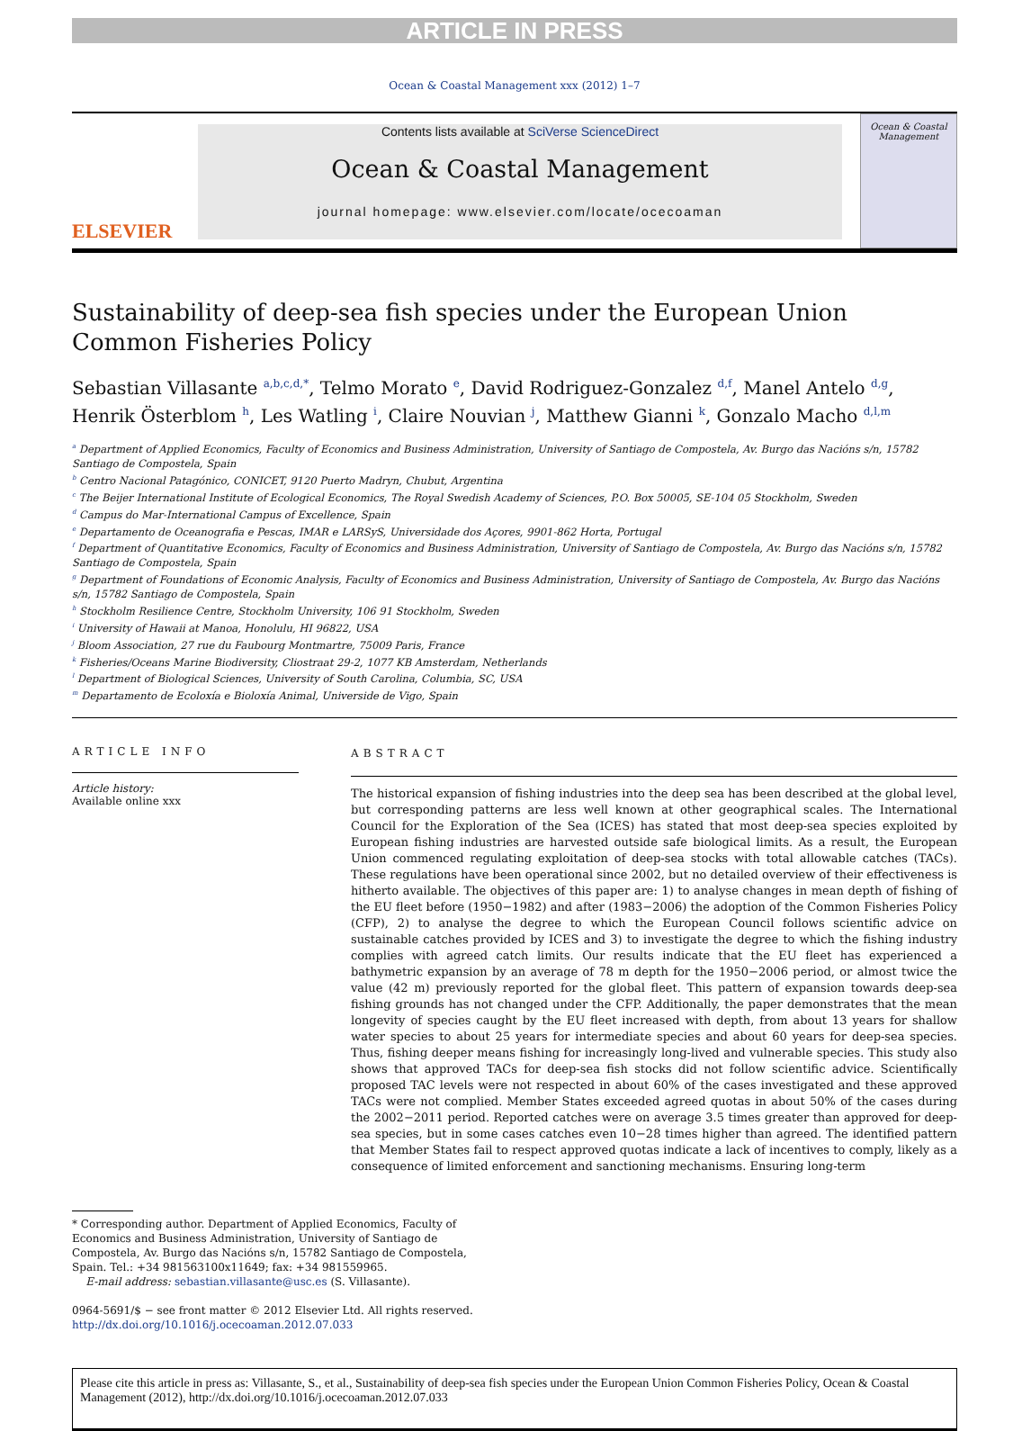ARTICLE IN PRESS
Ocean & Coastal Management xxx (2012) 1–7
ELSEVIER
Contents lists available at SciVerse ScienceDirect
Ocean & Coastal Management
journal homepage: www.elsevier.com/locate/ocecoaman
Ocean & Coastal Management
Sustainability of deep-sea fish species under the European Union Common Fisheries Policy
Sebastian Villasante <sup>a,b,c,d,*</sup>, Telmo Morato <sup>e</sup>, David Rodriguez-Gonzalez <sup>d,f</sup>, Manel Antelo <sup>d,g</sup>, Henrik Österblom <sup>h</sup>, Les Watling <sup>i</sup>, Claire Nouvian <sup>j</sup>, Matthew Gianni <sup>k</sup>, Gonzalo Macho <sup>d,l,m</sup>
<sup>a</sup> Department of Applied Economics, Faculty of Economics and Business Administration, University of Santiago de Compostela, Av. Burgo das Nacións s/n, 15782 Santiago de Compostela, Spain
<sup>b</sup> Centro Nacional Patagónico, CONICET, 9120 Puerto Madryn, Chubut, Argentina
<sup>c</sup> The Beijer International Institute of Ecological Economics, The Royal Swedish Academy of Sciences, P.O. Box 50005, SE-104 05 Stockholm, Sweden
<sup>d</sup> Campus do Mar-International Campus of Excellence, Spain
<sup>e</sup> Departamento de Oceanografia e Pescas, IMAR e LARSyS, Universidade dos Açores, 9901-862 Horta, Portugal
<sup>f</sup> Department of Quantitative Economics, Faculty of Economics and Business Administration, University of Santiago de Compostela, Av. Burgo das Nacións s/n, 15782 Santiago de Compostela, Spain
<sup>g</sup> Department of Foundations of Economic Analysis, Faculty of Economics and Business Administration, University of Santiago de Compostela, Av. Burgo das Nacións s/n, 15782 Santiago de Compostela, Spain
<sup>h</sup> Stockholm Resilience Centre, Stockholm University, 106 91 Stockholm, Sweden
<sup>i</sup> University of Hawaii at Manoa, Honolulu, HI 96822, USA
<sup>j</sup> Bloom Association, 27 rue du Faubourg Montmartre, 75009 Paris, France
<sup>k</sup> Fisheries/Oceans Marine Biodiversity, Cliostraat 29-2, 1077 KB Amsterdam, Netherlands
<sup>l</sup> Department of Biological Sciences, University of South Carolina, Columbia, SC, USA
<sup>m</sup> Departamento de Ecoloxía e Bioloxía Animal, Universide de Vigo, Spain
ARTICLE INFO
Article history:
Available online xxx
ABSTRACT
The historical expansion of fishing industries into the deep sea has been described at the global level, but corresponding patterns are less well known at other geographical scales. The International Council for the Exploration of the Sea (ICES) has stated that most deep-sea species exploited by European fishing industries are harvested outside safe biological limits. As a result, the European Union commenced regulating exploitation of deep-sea stocks with total allowable catches (TACs). These regulations have been operational since 2002, but no detailed overview of their effectiveness is hitherto available. The objectives of this paper are: 1) to analyse changes in mean depth of fishing of the EU fleet before (1950−1982) and after (1983−2006) the adoption of the Common Fisheries Policy (CFP), 2) to analyse the degree to which the European Council follows scientific advice on sustainable catches provided by ICES and 3) to investigate the degree to which the fishing industry complies with agreed catch limits. Our results indicate that the EU fleet has experienced a bathymetric expansion by an average of 78 m depth for the 1950−2006 period, or almost twice the value (42 m) previously reported for the global fleet. This pattern of expansion towards deep-sea fishing grounds has not changed under the CFP. Additionally, the paper demonstrates that the mean longevity of species caught by the EU fleet increased with depth, from about 13 years for shallow water species to about 25 years for intermediate species and about 60 years for deep-sea species. Thus, fishing deeper means fishing for increasingly long-lived and vulnerable species. This study also shows that approved TACs for deep-sea fish stocks did not follow scientific advice. Scientifically proposed TAC levels were not respected in about 60% of the cases investigated and these approved TACs were not complied. Member States exceeded agreed quotas in about 50% of the cases during the 2002−2011 period. Reported catches were on average 3.5 times greater than approved for deep-sea species, but in some cases catches even 10−28 times higher than agreed. The identified pattern that Member States fail to respect approved quotas indicate a lack of incentives to comply, likely as a consequence of limited enforcement and sanctioning mechanisms. Ensuring long-term
* Corresponding author. Department of Applied Economics, Faculty of Economics and Business Administration, University of Santiago de Compostela, Av. Burgo das Nacións s/n, 15782 Santiago de Compostela, Spain. Tel.: +34 981563100x11649; fax: +34 981559965.
E-mail address: sebastian.villasante@usc.es (S. Villasante).
0964-5691/$ − see front matter © 2012 Elsevier Ltd. All rights reserved.
http://dx.doi.org/10.1016/j.ocecoaman.2012.07.033
Please cite this article in press as: Villasante, S., et al., Sustainability of deep-sea fish species under the European Union Common Fisheries Policy, Ocean & Coastal Management (2012), http://dx.doi.org/10.1016/j.ocecoaman.2012.07.033